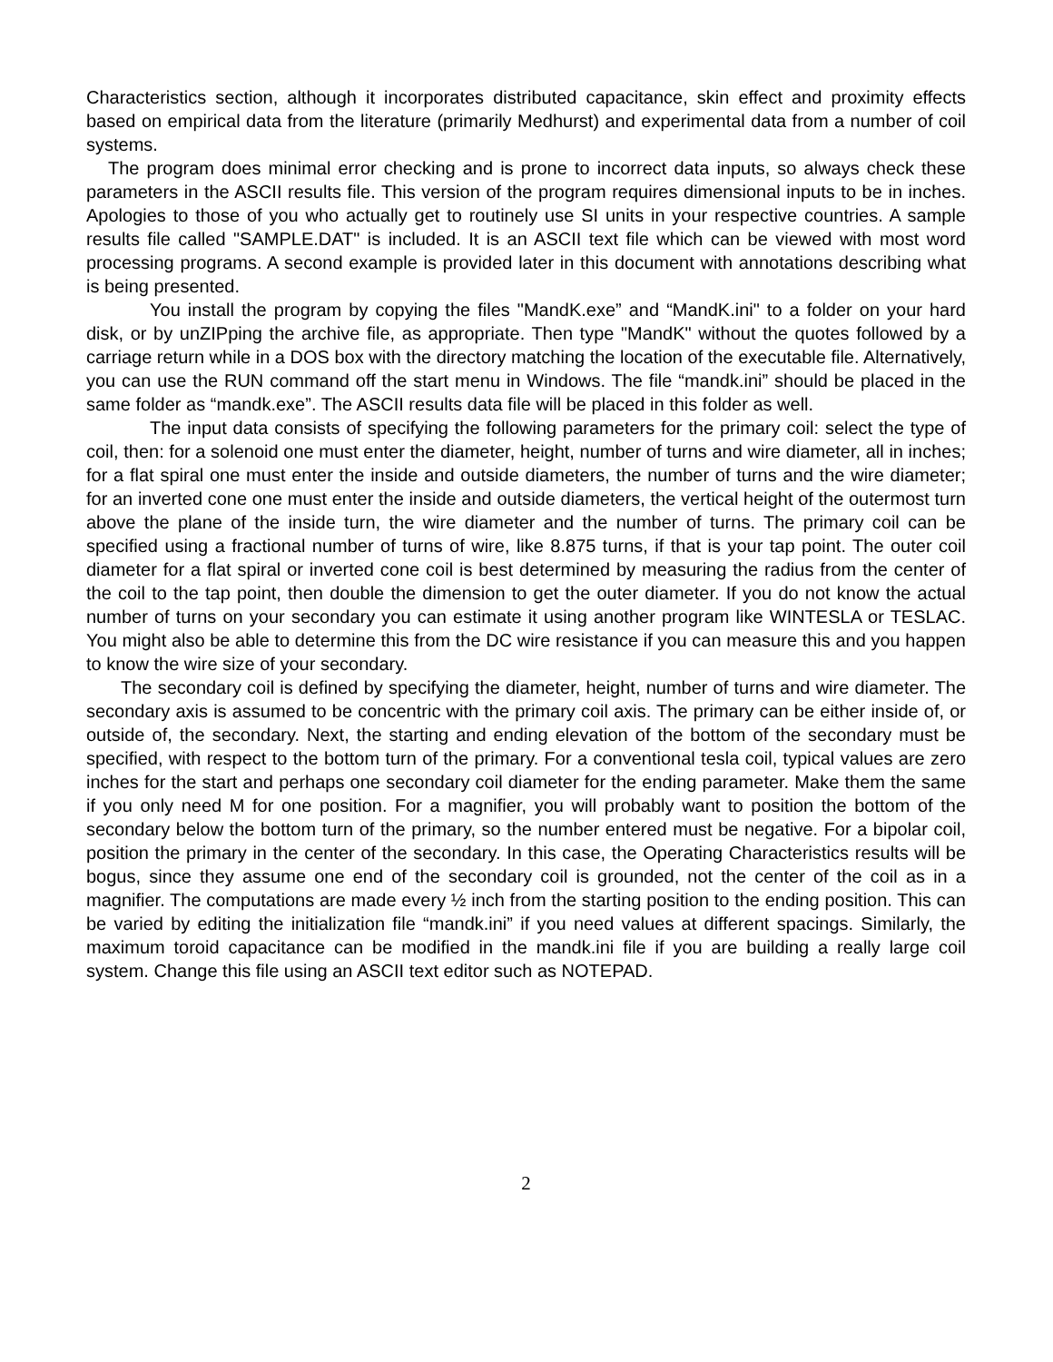Characteristics section, although it incorporates distributed capacitance, skin effect and proximity effects based on empirical data from the literature (primarily Medhurst) and experimental data from a number of coil systems.
The program does minimal error checking and is prone to incorrect data inputs, so always check these parameters in the ASCII results file. This version of the program requires dimensional inputs to be in inches. Apologies to those of you who actually get to routinely use SI units in your respective countries. A sample results file called "SAMPLE.DAT" is included. It is an ASCII text file which can be viewed with most word processing programs. A second example is provided later in this document with annotations describing what is being presented.
You install the program by copying the files "MandK.exe” and “MandK.ini" to a folder on your hard disk, or by unZIPping the archive file, as appropriate. Then type "MandK" without the quotes followed by a carriage return while in a DOS box with the directory matching the location of the executable file. Alternatively, you can use the RUN command off the start menu in Windows. The file “mandk.ini” should be placed in the same folder as “mandk.exe”. The ASCII results data file will be placed in this folder as well.
The input data consists of specifying the following parameters for the primary coil: select the type of coil, then: for a solenoid one must enter the diameter, height, number of turns and wire diameter, all in inches; for a flat spiral one must enter the inside and outside diameters, the number of turns and the wire diameter; for an inverted cone one must enter the inside and outside diameters, the vertical height of the outermost turn above the plane of the inside turn, the wire diameter and the number of turns. The primary coil can be specified using a fractional number of turns of wire, like 8.875 turns, if that is your tap point. The outer coil diameter for a flat spiral or inverted cone coil is best determined by measuring the radius from the center of the coil to the tap point, then double the dimension to get the outer diameter. If you do not know the actual number of turns on your secondary you can estimate it using another program like WINTESLA or TESLAC. You might also be able to determine this from the DC wire resistance if you can measure this and you happen to know the wire size of your secondary.
The secondary coil is defined by specifying the diameter, height, number of turns and wire diameter. The secondary axis is assumed to be concentric with the primary coil axis. The primary can be either inside of, or outside of, the secondary. Next, the starting and ending elevation of the bottom of the secondary must be specified, with respect to the bottom turn of the primary. For a conventional tesla coil, typical values are zero inches for the start and perhaps one secondary coil diameter for the ending parameter. Make them the same if you only need M for one position. For a magnifier, you will probably want to position the bottom of the secondary below the bottom turn of the primary, so the number entered must be negative. For a bipolar coil, position the primary in the center of the secondary. In this case, the Operating Characteristics results will be bogus, since they assume one end of the secondary coil is grounded, not the center of the coil as in a magnifier. The computations are made every ½ inch from the starting position to the ending position. This can be varied by editing the initialization file “mandk.ini” if you need values at different spacings. Similarly, the maximum toroid capacitance can be modified in the mandk.ini file if you are building a really large coil system. Change this file using an ASCII text editor such as NOTEPAD.
2